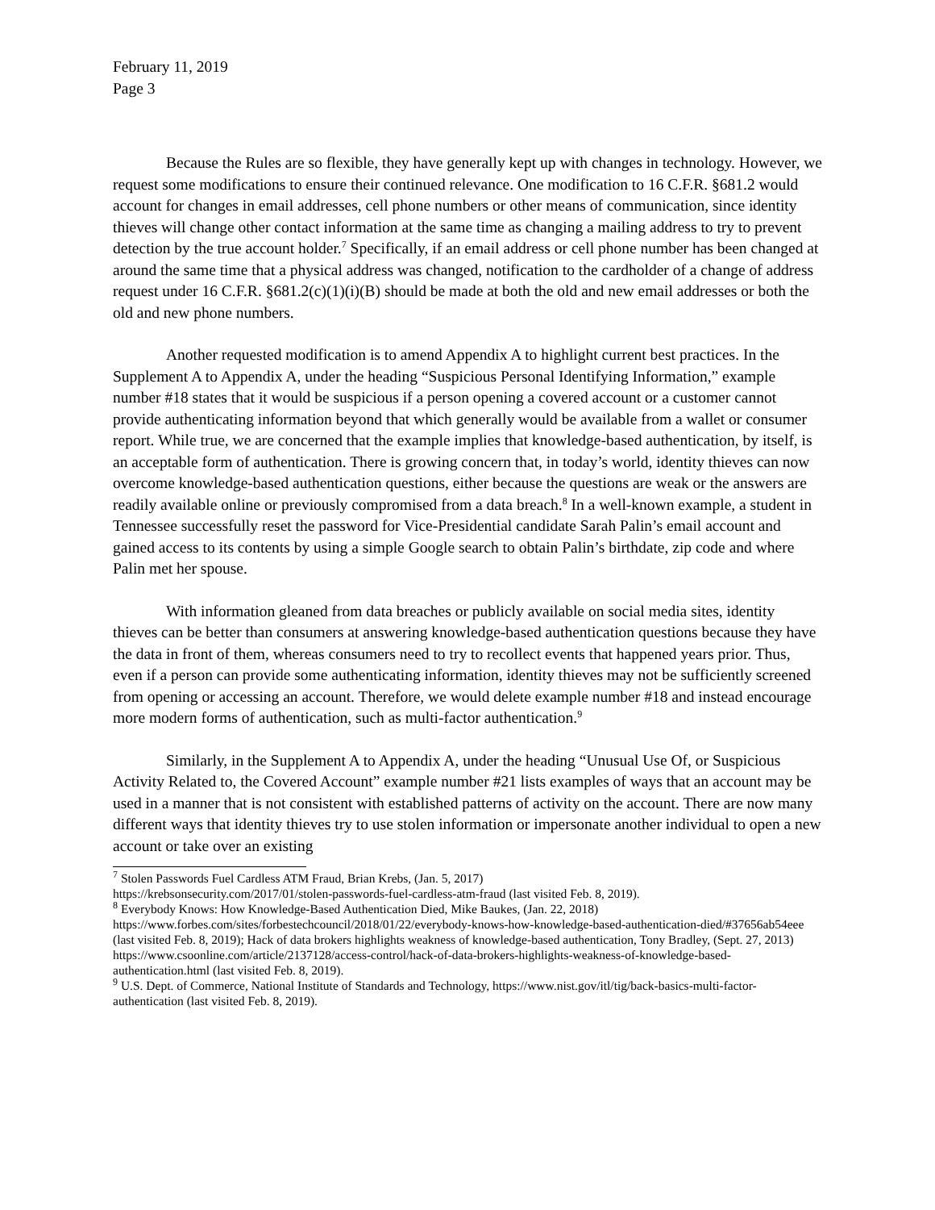February 11, 2019
Page 3
Because the Rules are so flexible, they have generally kept up with changes in technology. However, we request some modifications to ensure their continued relevance. One modification to 16 C.F.R. §681.2 would account for changes in email addresses, cell phone numbers or other means of communication, since identity thieves will change other contact information at the same time as changing a mailing address to try to prevent detection by the true account holder.<sup>7</sup> Specifically, if an email address or cell phone number has been changed at around the same time that a physical address was changed, notification to the cardholder of a change of address request under 16 C.F.R. §681.2(c)(1)(i)(B) should be made at both the old and new email addresses or both the old and new phone numbers.
Another requested modification is to amend Appendix A to highlight current best practices. In the Supplement A to Appendix A, under the heading “Suspicious Personal Identifying Information,” example number #18 states that it would be suspicious if a person opening a covered account or a customer cannot provide authenticating information beyond that which generally would be available from a wallet or consumer report. While true, we are concerned that the example implies that knowledge-based authentication, by itself, is an acceptable form of authentication. There is growing concern that, in today’s world, identity thieves can now overcome knowledge-based authentication questions, either because the questions are weak or the answers are readily available online or previously compromised from a data breach.<sup>8</sup> In a well-known example, a student in Tennessee successfully reset the password for Vice-Presidential candidate Sarah Palin’s email account and gained access to its contents by using a simple Google search to obtain Palin’s birthdate, zip code and where Palin met her spouse.
With information gleaned from data breaches or publicly available on social media sites, identity thieves can be better than consumers at answering knowledge-based authentication questions because they have the data in front of them, whereas consumers need to try to recollect events that happened years prior. Thus, even if a person can provide some authenticating information, identity thieves may not be sufficiently screened from opening or accessing an account. Therefore, we would delete example number #18 and instead encourage more modern forms of authentication, such as multi-factor authentication.<sup>9</sup>
Similarly, in the Supplement A to Appendix A, under the heading “Unusual Use Of, or Suspicious Activity Related to, the Covered Account” example number #21 lists examples of ways that an account may be used in a manner that is not consistent with established patterns of activity on the account. There are now many different ways that identity thieves try to use stolen information or impersonate another individual to open a new account or take over an existing
<sup>7</sup> Stolen Passwords Fuel Cardless ATM Fraud, Brian Krebs, (Jan. 5, 2017)
https://krebsonsecurity.com/2017/01/stolen-passwords-fuel-cardless-atm-fraud (last visited Feb. 8, 2019).
<sup>8</sup> Everybody Knows: How Knowledge-Based Authentication Died, Mike Baukes, (Jan. 22, 2018)
https://www.forbes.com/sites/forbestechcouncil/2018/01/22/everybody-knows-how-knowledge-based-authentication-died/#37656ab54eee (last visited Feb. 8, 2019); Hack of data brokers highlights weakness of knowledge-based authentication, Tony Bradley, (Sept. 27, 2013)
https://www.csoonline.com/article/2137128/access-control/hack-of-data-brokers-highlights-weakness-of-knowledge-based-authentication.html (last visited Feb. 8, 2019).
<sup>9</sup> U.S. Dept. of Commerce, National Institute of Standards and Technology, https://www.nist.gov/itl/tig/back-basics-multi-factor-authentication (last visited Feb. 8, 2019).